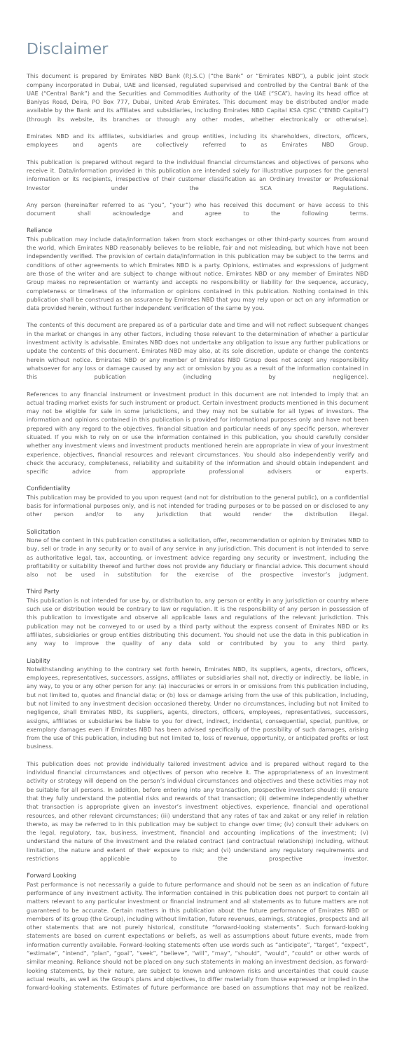Disclaimer
This document is prepared by Emirates NBD Bank (P.J.S.C) (“the Bank” or “Emirates NBD”), a public joint stock company incorporated in Dubai, UAE and licensed, regulated supervised and controlled by the Central Bank of the UAE (“Central Bank”) and the Securities and Commodities Authority of the UAE (“SCA”), having its head office at Baniyas Road, Deira, PO Box 777, Dubai, United Arab Emirates. This document may be distributed and/or made available by the Bank and its affiliates and subsidiaries, including Emirates NBD Capital KSA CJSC (“ENBD Capital”) (through its website, its branches or through any other modes, whether electronically or otherwise).
Emirates NBD and its affiliates, subsidiaries and group entities, including its shareholders, directors, officers, employees and agents are collectively referred to as Emirates NBD Group.
This publication is prepared without regard to the individual financial circumstances and objectives of persons who receive it. Data/information provided in this publication are intended solely for illustrative purposes for the general information or its recipients, irrespective of their customer classification as an Ordinary Investor or Professional Investor under the SCA Regulations.
Any person (hereinafter referred to as “you”, “your”) who has received this document or have access to this document shall acknowledge and agree to the following terms.
Reliance
This publication may include data/information taken from stock exchanges or other third-party sources from around the world, which Emirates NBD reasonably believes to be reliable, fair and not misleading, but which have not been independently verified. The provision of certain data/information in this publication may be subject to the terms and conditions of other agreements to which Emirates NBD is a party. Opinions, estimates and expressions of judgment are those of the writer and are subject to change without notice. Emirates NBD or any member of Emirates NBD Group makes no representation or warranty and accepts no responsibility or liability for the sequence, accuracy, completeness or timeliness of the information or opinions contained in this publication. Nothing contained in this publication shall be construed as an assurance by Emirates NBD that you may rely upon or act on any information or data provided herein, without further independent verification of the same by you.
The contents of this document are prepared as of a particular date and time and will not reflect subsequent changes in the market or changes in any other factors, including those relevant to the determination of whether a particular investment activity is advisable. Emirates NBD does not undertake any obligation to issue any further publications or update the contents of this document. Emirates NBD may also, at its sole discretion, update or change the contents herein without notice. Emirates NBD or any member of Emirates NBD Group does not accept any responsibility whatsoever for any loss or damage caused by any act or omission by you as a result of the information contained in this publication (including by negligence).
References to any financial instrument or investment product in this document are not intended to imply that an actual trading market exists for such instrument or product. Certain investment products mentioned in this document may not be eligible for sale in some jurisdictions, and they may not be suitable for all types of investors. The information and opinions contained in this publication is provided for informational purposes only and have not been prepared with any regard to the objectives, financial situation and particular needs of any specific person, wherever situated. If you wish to rely on or use the information contained in this publication, you should carefully consider whether any investment views and investment products mentioned herein are appropriate in view of your investment experience, objectives, financial resources and relevant circumstances. You should also independently verify and check the accuracy, completeness, reliability and suitability of the information and should obtain independent and specific advice from appropriate professional advisers or experts.
Confidentiality
This publication may be provided to you upon request (and not for distribution to the general public), on a confidential basis for informational purposes only, and is not intended for trading purposes or to be passed on or disclosed to any other person and/or to any jurisdiction that would render the distribution illegal.
Solicitation
None of the content in this publication constitutes a solicitation, offer, recommendation or opinion by Emirates NBD to buy, sell or trade in any security or to avail of any service in any jurisdiction. This document is not intended to serve as authoritative legal, tax, accounting, or investment advice regarding any security or investment, including the profitability or suitability thereof and further does not provide any fiduciary or financial advice. This document should also not be used in substitution for the exercise of the prospective investor’s judgment.
Third Party
This publication is not intended for use by, or distribution to, any person or entity in any jurisdiction or country where such use or distribution would be contrary to law or regulation. It is the responsibility of any person in possession of this publication to investigate and observe all applicable laws and regulations of the relevant jurisdiction. This publication may not be conveyed to or used by a third party without the express consent of Emirates NBD or its affiliates, subsidiaries or group entities distributing this document. You should not use the data in this publication in any way to improve the quality of any data sold or contributed by you to any third party.
Liability
Notwithstanding anything to the contrary set forth herein, Emirates NBD, its suppliers, agents, directors, officers, employees, representatives, successors, assigns, affiliates or subsidiaries shall not, directly or indirectly, be liable, in any way, to you or any other person for any: (a) inaccuracies or errors in or omissions from this publication including, but not limited to, quotes and financial data; or (b) loss or damage arising from the use of this publication, including, but not limited to any investment decision occasioned thereby. Under no circumstances, including but not limited to negligence, shall Emirates NBD, its suppliers, agents, directors, officers, employees, representatives, successors, assigns, affiliates or subsidiaries be liable to you for direct, indirect, incidental, consequential, special, punitive, or exemplary damages even if Emirates NBD has been advised specifically of the possibility of such damages, arising from the use of this publication, including but not limited to, loss of revenue, opportunity, or anticipated profits or lost business.
This publication does not provide individually tailored investment advice and is prepared without regard to the individual financial circumstances and objectives of person who receive it. The appropriateness of an investment activity or strategy will depend on the person’s individual circumstances and objectives and these activities may not be suitable for all persons. In addition, before entering into any transaction, prospective investors should: (i) ensure that they fully understand the potential risks and rewards of that transaction; (ii) determine independently whether that transaction is appropriate given an investor’s investment objectives, experience, financial and operational resources, and other relevant circumstances; (iii) understand that any rates of tax and zakat or any relief in relation thereto, as may be referred to in this publication may be subject to change over time; (iv) consult their advisers on the legal, regulatory, tax, business, investment, financial and accounting implications of the investment; (v) understand the nature of the investment and the related contract (and contractual relationship) including, without limitation, the nature and extent of their exposure to risk; and (vi) understand any regulatory requirements and restrictions applicable to the prospective investor.
Forward Looking
Past performance is not necessarily a guide to future performance and should not be seen as an indication of future performance of any investment activity. The information contained in this publication does not purport to contain all matters relevant to any particular investment or financial instrument and all statements as to future matters are not guaranteed to be accurate. Certain matters in this publication about the future performance of Emirates NBD or members of its group (the Group), including without limitation, future revenues, earnings, strategies, prospects and all other statements that are not purely historical, constitute “forward-looking statements”. Such forward-looking statements are based on current expectations or beliefs, as well as assumptions about future events, made from information currently available. Forward-looking statements often use words such as “anticipate”, “target”, “expect”, “estimate”, “intend”, “plan”, “goal”, “seek”, “believe”, “will”, “may”, “should”, “would”, “could” or other words of similar meaning. Reliance should not be placed on any such statements in making an investment decision, as forward-looking statements, by their nature, are subject to known and unknown risks and uncertainties that could cause actual results, as well as the Group’s plans and objectives, to differ materially from those expressed or implied in the forward-looking statements. Estimates of future performance are based on assumptions that may not be realized.